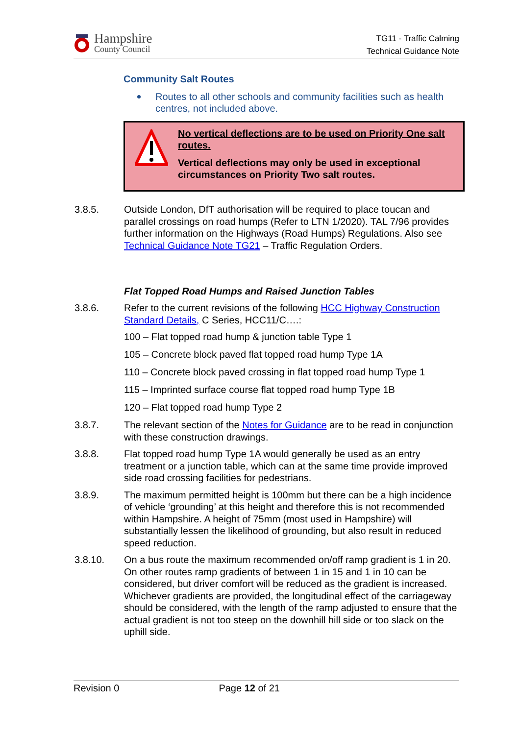Hampshire
County Council
TG11 - Traffic Calming
Technical Guidance Note
Community Salt Routes
Routes to all other schools and community facilities such as health centres, not included above.
No vertical deflections are to be used on Priority One salt routes.
Vertical deflections may only be used in exceptional circumstances on Priority Two salt routes.
3.8.5. Outside London, DfT authorisation will be required to place toucan and parallel crossings on road humps (Refer to LTN 1/2020). TAL 7/96 provides further information on the Highways (Road Humps) Regulations. Also see Technical Guidance Note TG21 – Traffic Regulation Orders.
Flat Topped Road Humps and Raised Junction Tables
3.8.6. Refer to the current revisions of the following HCC Highway Construction Standard Details, C Series, HCC11/C….:
100 – Flat topped road hump & junction table Type 1
105 – Concrete block paved flat topped road hump Type 1A
110 – Concrete block paved crossing in flat topped road hump Type 1
115 – Imprinted surface course flat topped road hump Type 1B
120 – Flat topped road hump Type 2
3.8.7. The relevant section of the Notes for Guidance are to be read in conjunction with these construction drawings.
3.8.8. Flat topped road hump Type 1A would generally be used as an entry treatment or a junction table, which can at the same time provide improved side road crossing facilities for pedestrians.
3.8.9. The maximum permitted height is 100mm but there can be a high incidence of vehicle ‘grounding’ at this height and therefore this is not recommended within Hampshire. A height of 75mm (most used in Hampshire) will substantially lessen the likelihood of grounding, but also result in reduced speed reduction.
3.8.10. On a bus route the maximum recommended on/off ramp gradient is 1 in 20. On other routes ramp gradients of between 1 in 15 and 1 in 10 can be considered, but driver comfort will be reduced as the gradient is increased. Whichever gradients are provided, the longitudinal effect of the carriageway should be considered, with the length of the ramp adjusted to ensure that the actual gradient is not too steep on the downhill hill side or too slack on the uphill side.
Revision 0 Page 12 of 21